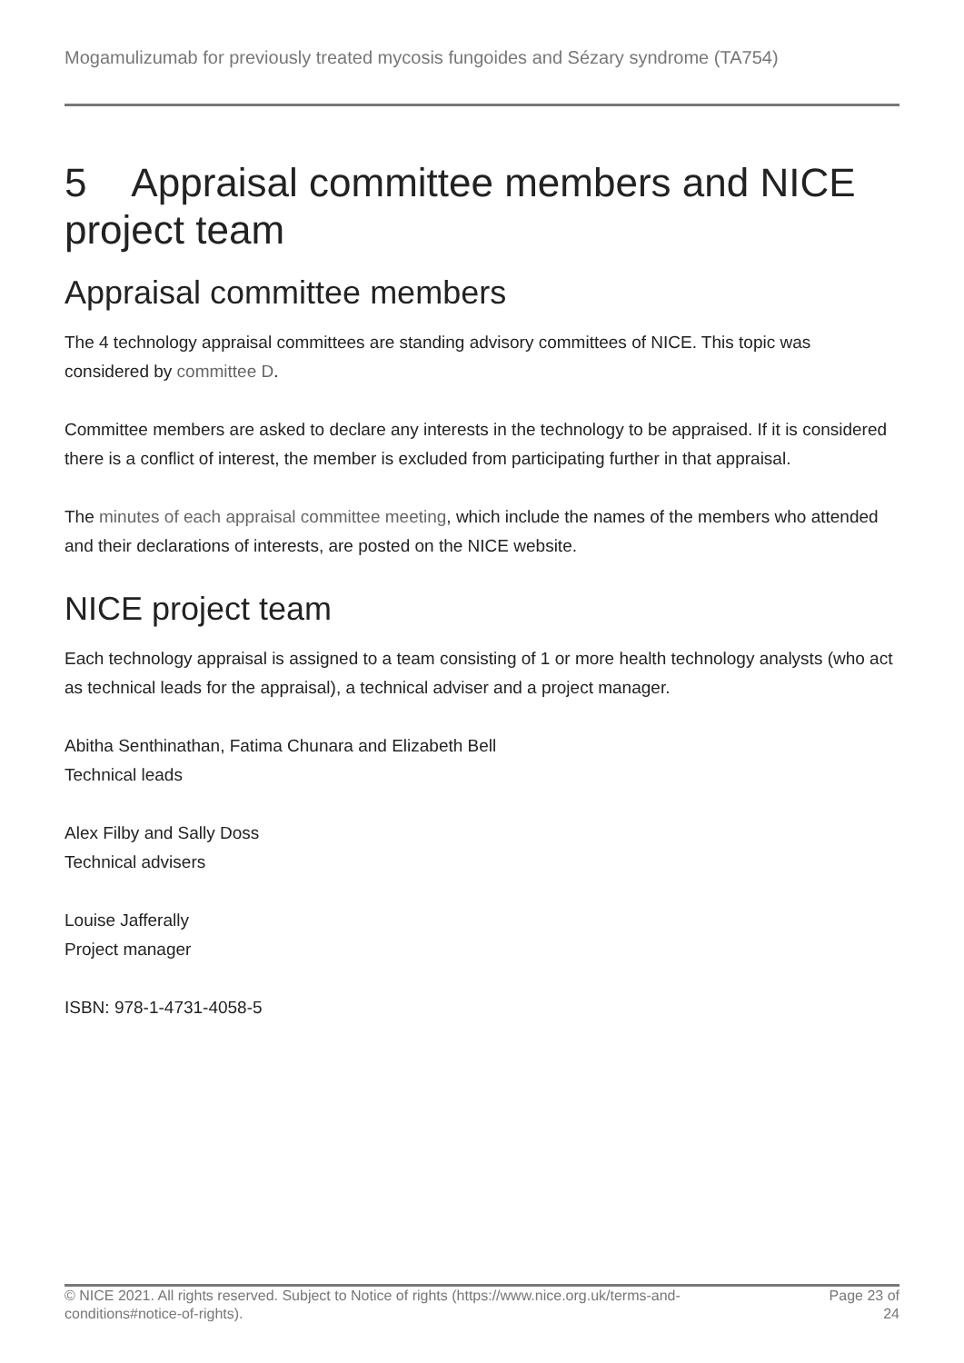Mogamulizumab for previously treated mycosis fungoides and Sézary syndrome (TA754)
5 Appraisal committee members and NICE project team
Appraisal committee members
The 4 technology appraisal committees are standing advisory committees of NICE. This topic was considered by committee D.
Committee members are asked to declare any interests in the technology to be appraised. If it is considered there is a conflict of interest, the member is excluded from participating further in that appraisal.
The minutes of each appraisal committee meeting, which include the names of the members who attended and their declarations of interests, are posted on the NICE website.
NICE project team
Each technology appraisal is assigned to a team consisting of 1 or more health technology analysts (who act as technical leads for the appraisal), a technical adviser and a project manager.
Abitha Senthinathan, Fatima Chunara and Elizabeth Bell
Technical leads
Alex Filby and Sally Doss
Technical advisers
Louise Jafferally
Project manager
ISBN: 978-1-4731-4058-5
© NICE 2021. All rights reserved. Subject to Notice of rights (https://www.nice.org.uk/terms-and-
conditions#notice-of-rights).
Page 23 of
24